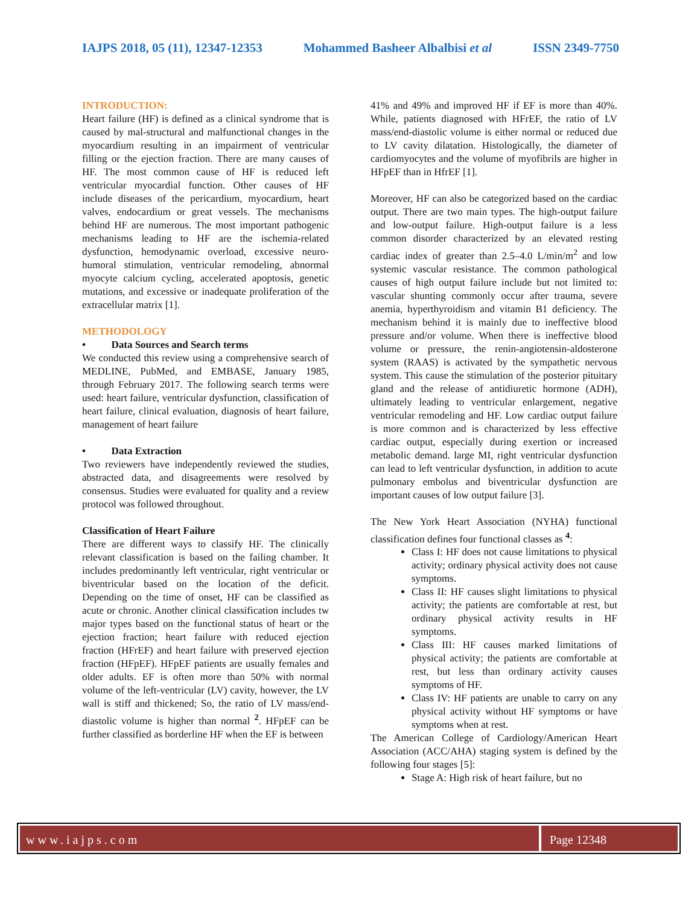IAJPS 2018, 05 (11), 12347-12353 Mohammed Basheer Albalbisi et al ISSN 2349-7750
INTRODUCTION:
Heart failure (HF) is defined as a clinical syndrome that is caused by mal-structural and malfunctional changes in the myocardium resulting in an impairment of ventricular filling or the ejection fraction. There are many causes of HF. The most common cause of HF is reduced left ventricular myocardial function. Other causes of HF include diseases of the pericardium, myocardium, heart valves, endocardium or great vessels. The mechanisms behind HF are numerous. The most important pathogenic mechanisms leading to HF are the ischemia-related dysfunction, hemodynamic overload, excessive neuro-humoral stimulation, ventricular remodeling, abnormal myocyte calcium cycling, accelerated apoptosis, genetic mutations, and excessive or inadequate proliferation of the extracellular matrix [1].
METHODOLOGY
• Data Sources and Search terms
We conducted this review using a comprehensive search of MEDLINE, PubMed, and EMBASE, January 1985, through February 2017. The following search terms were used: heart failure, ventricular dysfunction, classification of heart failure, clinical evaluation, diagnosis of heart failure, management of heart failure
• Data Extraction
Two reviewers have independently reviewed the studies, abstracted data, and disagreements were resolved by consensus. Studies were evaluated for quality and a review protocol was followed throughout.
Classification of Heart Failure
There are different ways to classify HF. The clinically relevant classification is based on the failing chamber. It includes predominantly left ventricular, right ventricular or biventricular based on the location of the deficit. Depending on the time of onset, HF can be classified as acute or chronic. Another clinical classification includes tw major types based on the functional status of heart or the ejection fraction; heart failure with reduced ejection fraction (HFrEF) and heart failure with preserved ejection fraction (HFpEF). HFpEF patients are usually females and older adults. EF is often more than 50% with normal volume of the left-ventricular (LV) cavity, however, the LV wall is stiff and thickened; So, the ratio of LV mass/end-diastolic volume is higher than normal <sup>2</sup>. HFpEF can be further classified as borderline HF when the EF is between
41% and 49% and improved HF if EF is more than 40%. While, patients diagnosed with HFrEF, the ratio of LV mass/end-diastolic volume is either normal or reduced due to LV cavity dilatation. Histologically, the diameter of cardiomyocytes and the volume of myofibrils are higher in HFpEF than in HfrEF [1].
Moreover, HF can also be categorized based on the cardiac output. There are two main types. The high-output failure and low-output failure. High-output failure is a less common disorder characterized by an elevated resting cardiac index of greater than 2.5–4.0 L/min/m<sup>2</sup> and low systemic vascular resistance. The common pathological causes of high output failure include but not limited to: vascular shunting commonly occur after trauma, severe anemia, hyperthyroidism and vitamin B1 deficiency. The mechanism behind it is mainly due to ineffective blood pressure and/or volume. When there is ineffective blood volume or pressure, the renin-angiotensin-aldosterone system (RAAS) is activated by the sympathetic nervous system. This cause the stimulation of the posterior pituitary gland and the release of antidiuretic hormone (ADH), ultimately leading to ventricular enlargement, negative ventricular remodeling and HF. Low cardiac output failure is more common and is characterized by less effective cardiac output, especially during exertion or increased metabolic demand. large MI, right ventricular dysfunction can lead to left ventricular dysfunction, in addition to acute pulmonary embolus and biventricular dysfunction are important causes of low output failure [3].
The New York Heart Association (NYHA) functional classification defines four functional classes as <sup>4</sup>:
Class I: HF does not cause limitations to physical activity; ordinary physical activity does not cause symptoms.
Class II: HF causes slight limitations to physical activity; the patients are comfortable at rest, but ordinary physical activity results in HF symptoms.
Class III: HF causes marked limitations of physical activity; the patients are comfortable at rest, but less than ordinary activity causes symptoms of HF.
Class IV: HF patients are unable to carry on any physical activity without HF symptoms or have symptoms when at rest.
The American College of Cardiology/American Heart Association (ACC/AHA) staging system is defined by the following four stages [5]:
Stage A: High risk of heart failure, but no
www.iajps.com Page 12348